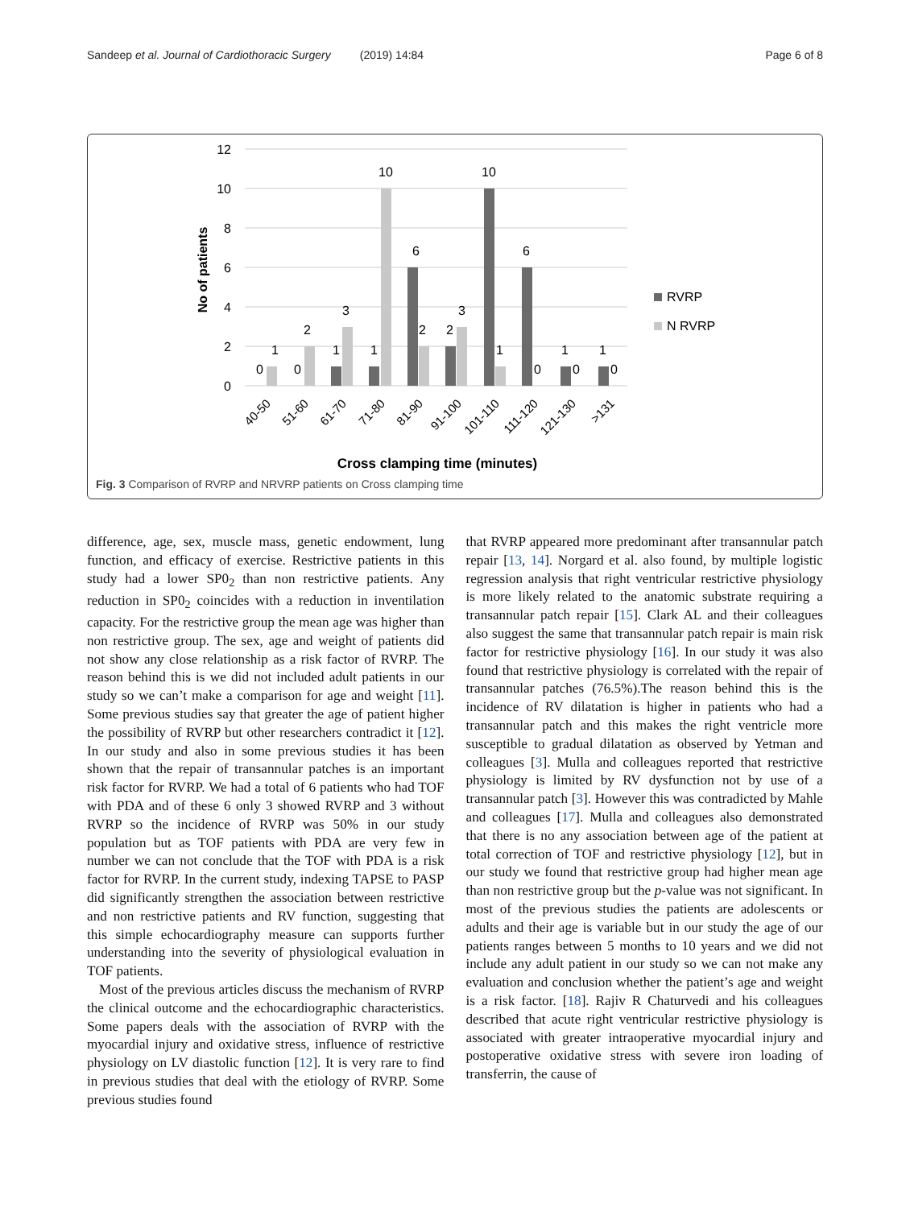Sandeep et al. Journal of Cardiothoracic Surgery (2019) 14:84
Page 6 of 8
12
10
8
6
4
2
0
No of patients
10
10
6
6
1
2
3
3
0
0
1
1
2
2
1
0
1
0
1
0
40-50
51-60
61-70
71-80
81-90
91-100
101-110
111-120
121-130
>131
RVRP
N RVRP
Cross clamping time (minutes)
Fig. 3 Comparison of RVRP and NRVRP patients on Cross clamping time
difference, age, sex, muscle mass, genetic endowment, lung function, and efficacy of exercise. Restrictive patients in this study had a lower SP0<sub>2</sub> than non restrictive patients. Any reduction in SP0<sub>2</sub> coincides with a reduction in inventilation capacity. For the restrictive group the mean age was higher than non restrictive group. The sex, age and weight of patients did not show any close relationship as a risk factor of RVRP. The reason behind this is we did not included adult patients in our study so we can’t make a comparison for age and weight [11]. Some previous studies say that greater the age of patient higher the possibility of RVRP but other researchers contradict it [12]. In our study and also in some previous studies it has been shown that the repair of transannular patches is an important risk factor for RVRP. We had a total of 6 patients who had TOF with PDA and of these 6 only 3 showed RVRP and 3 without RVRP so the incidence of RVRP was 50% in our study population but as TOF patients with PDA are very few in number we can not conclude that the TOF with PDA is a risk factor for RVRP. In the current study, indexing TAPSE to PASP did significantly strengthen the association between restrictive and non restrictive patients and RV function, suggesting that this simple echocardiography measure can supports further understanding into the severity of physiological evaluation in TOF patients.
Most of the previous articles discuss the mechanism of RVRP the clinical outcome and the echocardiographic characteristics. Some papers deals with the association of RVRP with the myocardial injury and oxidative stress, influence of restrictive physiology on LV diastolic function [12]. It is very rare to find in previous studies that deal with the etiology of RVRP. Some previous studies found
that RVRP appeared more predominant after transannular patch repair [13, 14]. Norgard et al. also found, by multiple logistic regression analysis that right ventricular restrictive physiology is more likely related to the anatomic substrate requiring a transannular patch repair [15]. Clark AL and their colleagues also suggest the same that transannular patch repair is main risk factor for restrictive physiology [16]. In our study it was also found that restrictive physiology is correlated with the repair of transannular patches (76.5%).The reason behind this is the incidence of RV dilatation is higher in patients who had a transannular patch and this makes the right ventricle more susceptible to gradual dilatation as observed by Yetman and colleagues [3]. Mulla and colleagues reported that restrictive physiology is limited by RV dysfunction not by use of a transannular patch [3]. However this was contradicted by Mahle and colleagues [17]. Mulla and colleagues also demonstrated that there is no any association between age of the patient at total correction of TOF and restrictive physiology [12], but in our study we found that restrictive group had higher mean age than non restrictive group but the p-value was not significant. In most of the previous studies the patients are adolescents or adults and their age is variable but in our study the age of our patients ranges between 5 months to 10 years and we did not include any adult patient in our study so we can not make any evaluation and conclusion whether the patient’s age and weight is a risk factor. [18]. Rajiv R Chaturvedi and his colleagues described that acute right ventricular restrictive physiology is associated with greater intraoperative myocardial injury and postoperative oxidative stress with severe iron loading of transferrin, the cause of